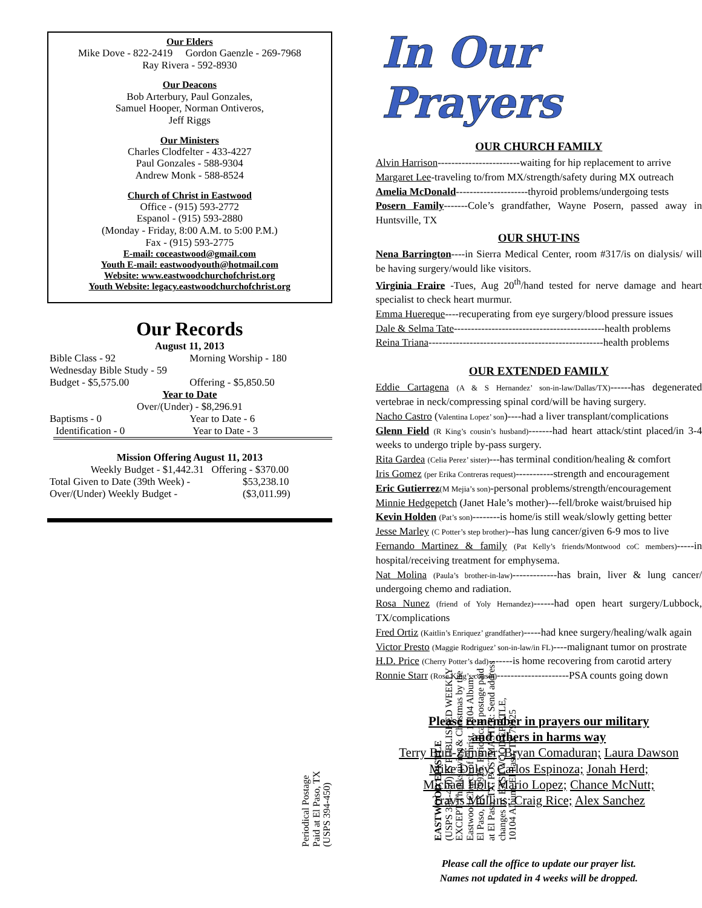Our Elders
Mike Dove - 822-2419 Gordon Gaenzle - 269-7968
Ray Rivera - 592-8930
Our Deacons
Bob Arterbury, Paul Gonzales,
Samuel Hooper, Norman Ontiveros,
Jeff Riggs
Our Ministers
Charles Clodfelter - 433-4227
Paul Gonzales - 588-9304
Andrew Monk - 588-8524
Church of Christ in Eastwood
Office - (915) 593-2772
Espanol - (915) 593-2880
(Monday - Friday, 8:00 A.M. to 5:00 P.M.)
Fax - (915) 593-2775
E-mail: coceastwood@gmail.com
Youth E-mail: eastwoodyouth@hotmail.com
Website: www.eastwoodchurchofchrist.org
Youth Website: legacy.eastwoodchurchofchrist.org
Our Records
August 11, 2013
Bible Class - 92 Morning Worship - 180
Wednesday Bible Study - 59
Budget - $5,575.00 Offering - $5,850.50
Year to Date
Over/(Under) - $8,296.91
Baptisms - 0 Year to Date - 6
Identification - 0 Year to Date - 3
Mission Offering August 11, 2013
Weekly Budget - $1,442.31 Offering - $370.00
Total Given to Date (39th Week) - $53,238.10
Over/(Under) Weekly Budget - ($3,011.99)
EASTWOOD EPISTLE
(USPS 394-450) IS PUBLISHED WEEKLY
EXCEPT Thanksgiving & Christmas by the
Eastwood Church of Christ, 10104 Album,
El Paso, TX 79925. Periodicals postage paid
at El Paso, TX. POSTMASTER: Send address
changes to: EASTWOOD EPISTLE,
10104 Album, El Paso, TX 79925
Periodical Postage
Paid at El Paso, TX
(USPS 394-450)
In Our Prayers
OUR CHURCH FAMILY
Alvin Harrison------------------------waiting for hip replacement to arrive
Margaret Lee-traveling to/from MX/strength/safety during MX outreach
Amelia McDonald---------------------thyroid problems/undergoing tests
Posern Family-------Cole’s grandfather, Wayne Posern, passed away in Huntsville, TX
OUR SHUT-INS
Nena Barrington----in Sierra Medical Center, room #317/is on dialysis/ will be having surgery/would like visitors.
Virginia Fraire -Tues, Aug 20<sup>th</sup>/hand tested for nerve damage and heart specialist to check heart murmur.
Emma Huereque----recuperating from eye surgery/blood pressure issues
Dale & Selma Tate--------------------------------------------health problems
Reina Triana---------------------------------------------------health problems
OUR EXTENDED FAMILY
Eddie Cartagena (A & S Hernandez’ son-in-law/Dallas/TX)------has degenerated vertebrae in neck/compressing spinal cord/will be having surgery.
Nacho Castro (Valentina Lopez’ son)----had a liver transplant/complications
Glenn Field (R King’s cousin’s husband)-------had heart attack/stint placed/in 3-4 weeks to undergo triple by-pass surgery.
Rita Gardea (Celia Perez’ sister)---has terminal condition/healing & comfort
Iris Gomez (per Erika Contreras request)-----------strength and encouragement
Eric Gutierrez(M Mejia’s son)-personal problems/strength/encouragement
Minnie Hedgepetch (Janet Hale’s mother)---fell/broke waist/bruised hip
Kevin Holden (Pat’s son)--------is home/is still weak/slowly getting better
Jesse Marley (C Potter’s step brother)--has lung cancer/given 6-9 mos to live
Fernando Martinez & family (Pat Kelly’s friends/Montwood coC members)-----in hospital/receiving treatment for emphysema.
Nat Molina (Paula’s brother-in-law)-------------has brain, liver & lung cancer/ undergoing chemo and radiation.
Rosa Nunez (friend of Yoly Hernandez)------had open heart surgery/Lubbock, TX/complications
Fred Ortiz (Kaitlin’s Enriquez’ grandfather)-----had knee surgery/healing/walk again
Victor Presto (Maggie Rodriguez’ son-in-law/in FL)----malignant tumor on prostrate
H.D. Price (Cherry Potter’s dad)-------is home recovering from carotid artery
Ronnie Starr (Rose King’s cousin)---------------------PSA counts going down
Please remember in prayers our military
and others in harms way
Terry Burt-Zimmer; Bryan Comaduran; Laura Dawson
Mike Duley; Carlos Espinoza; Jonah Herd;
Michael Holt; Mario Lopez; Chance McNutt;
Travis Mullins; Craig Rice; Alex Sanchez
Please call the office to update our prayer list.
Names not updated in 4 weeks will be dropped.